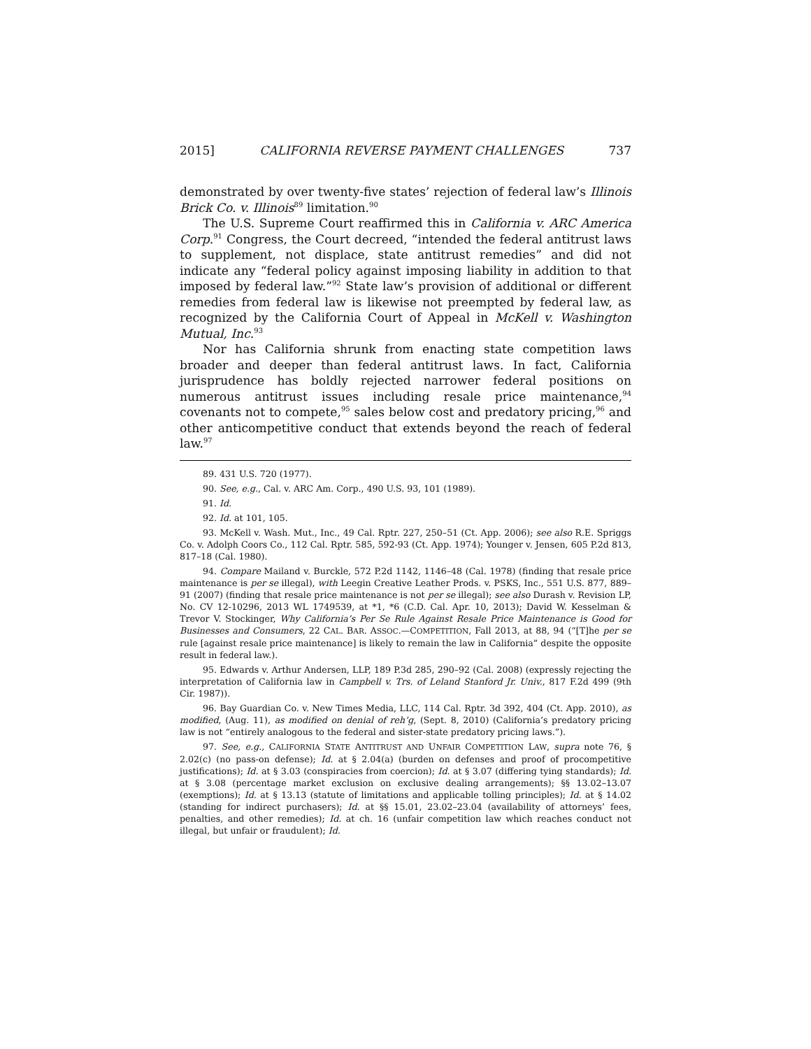2015] CALIFORNIA REVERSE PAYMENT CHALLENGES 737
demonstrated by over twenty-five states’ rejection of federal law’s Illinois Brick Co. v. Illinois<sup>89</sup> limitation.<sup>90</sup>
The U.S. Supreme Court reaffirmed this in California v. ARC America Corp.<sup>91</sup> Congress, the Court decreed, “intended the federal antitrust laws to supplement, not displace, state antitrust remedies” and did not indicate any “federal policy against imposing liability in addition to that imposed by federal law.”<sup>92</sup> State law’s provision of additional or different remedies from federal law is likewise not preempted by federal law, as recognized by the California Court of Appeal in McKell v. Washington Mutual, Inc.<sup>93</sup>
Nor has California shrunk from enacting state competition laws broader and deeper than federal antitrust laws. In fact, California jurisprudence has boldly rejected narrower federal positions on numerous antitrust issues including resale price maintenance,<sup>94</sup> covenants not to compete,<sup>95</sup> sales below cost and predatory pricing,<sup>96</sup> and other anticompetitive conduct that extends beyond the reach of federal law.<sup>97</sup>
89. 431 U.S. 720 (1977).
90. See, e.g., Cal. v. ARC Am. Corp., 490 U.S. 93, 101 (1989).
91. Id.
92. Id. at 101, 105.
93. McKell v. Wash. Mut., Inc., 49 Cal. Rptr. 227, 250–51 (Ct. App. 2006); see also R.E. Spriggs Co. v. Adolph Coors Co., 112 Cal. Rptr. 585, 592-93 (Ct. App. 1974); Younger v. Jensen, 605 P.2d 813, 817–18 (Cal. 1980).
94. Compare Mailand v. Burckle, 572 P.2d 1142, 1146–48 (Cal. 1978) (finding that resale price maintenance is per se illegal), with Leegin Creative Leather Prods. v. PSKS, Inc., 551 U.S. 877, 889–91 (2007) (finding that resale price maintenance is not per se illegal); see also Durash v. Revision LP, No. CV 12-10296, 2013 WL 1749539, at *1, *6 (C.D. Cal. Apr. 10, 2013); David W. Kesselman & Trevor V. Stockinger, Why California’s Per Se Rule Against Resale Price Maintenance is Good for Businesses and Consumers, 22 CAL. BAR. ASSOC.—COMPETITION, Fall 2013, at 88, 94 (“[T]he per se rule [against resale price maintenance] is likely to remain the law in California” despite the opposite result in federal law.).
95. Edwards v. Arthur Andersen, LLP, 189 P.3d 285, 290–92 (Cal. 2008) (expressly rejecting the interpretation of California law in Campbell v. Trs. of Leland Stanford Jr. Univ., 817 F.2d 499 (9th Cir. 1987)).
96. Bay Guardian Co. v. New Times Media, LLC, 114 Cal. Rptr. 3d 392, 404 (Ct. App. 2010), as modified, (Aug. 11), as modified on denial of reh’g, (Sept. 8, 2010) (California’s predatory pricing law is not “entirely analogous to the federal and sister-state predatory pricing laws.”).
97. See, e.g., CALIFORNIA STATE ANTITRUST AND UNFAIR COMPETITION LAW, supra note 76, § 2.02(c) (no pass-on defense); Id. at § 2.04(a) (burden on defenses and proof of procompetitive justifications); Id. at § 3.03 (conspiracies from coercion); Id. at § 3.07 (differing tying standards); Id. at § 3.08 (percentage market exclusion on exclusive dealing arrangements); §§ 13.02–13.07 (exemptions); Id. at § 13.13 (statute of limitations and applicable tolling principles); Id. at § 14.02 (standing for indirect purchasers); Id. at §§ 15.01, 23.02–23.04 (availability of attorneys’ fees, penalties, and other remedies); Id. at ch. 16 (unfair competition law which reaches conduct not illegal, but unfair or fraudulent); Id.